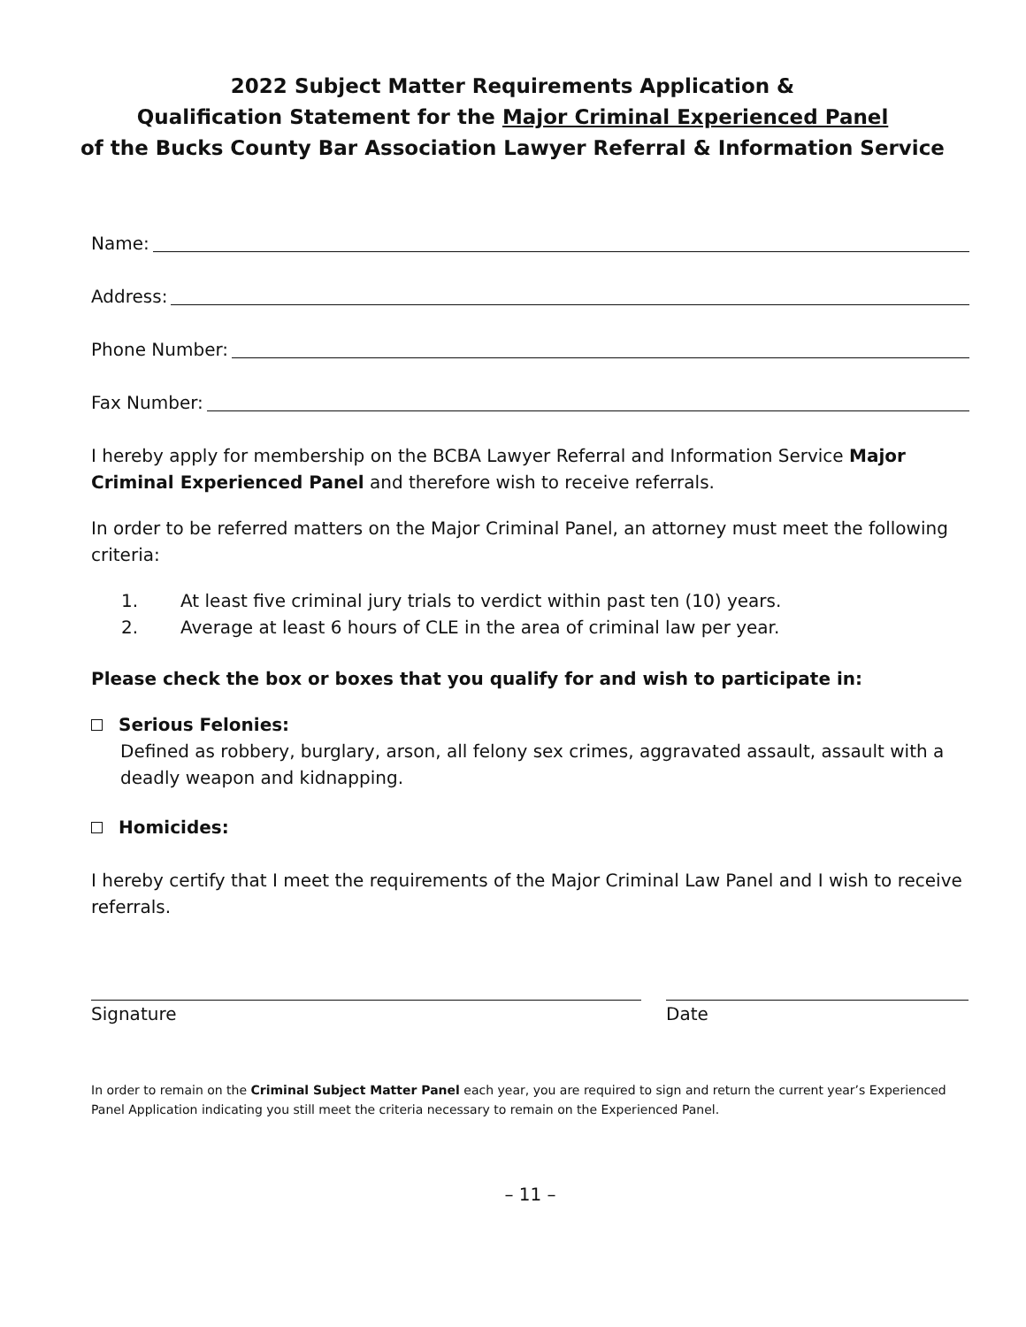2022 Subject Matter Requirements Application &
Qualification Statement for the Major Criminal Experienced Panel
of the Bucks County Bar Association Lawyer Referral & Information Service
Name:
Address:
Phone Number:
Fax Number:
I hereby apply for membership on the BCBA Lawyer Referral and Information Service Major Criminal Experienced Panel and therefore wish to receive referrals.
In order to be referred matters on the Major Criminal Panel, an attorney must meet the following criteria:
1. At least five criminal jury trials to verdict within past ten (10) years.
2. Average at least 6 hours of CLE in the area of criminal law per year.
Please check the box or boxes that you qualify for and wish to participate in:
Serious Felonies:
Defined as robbery, burglary, arson, all felony sex crimes, aggravated assault, assault with a deadly weapon and kidnapping.
Homicides:
I hereby certify that I meet the requirements of the Major Criminal Law Panel and I wish to receive referrals.
Signature Date
In order to remain on the Criminal Subject Matter Panel each year, you are required to sign and return the current year’s Experienced Panel Application indicating you still meet the criteria necessary to remain on the Experienced Panel.
– 11 –